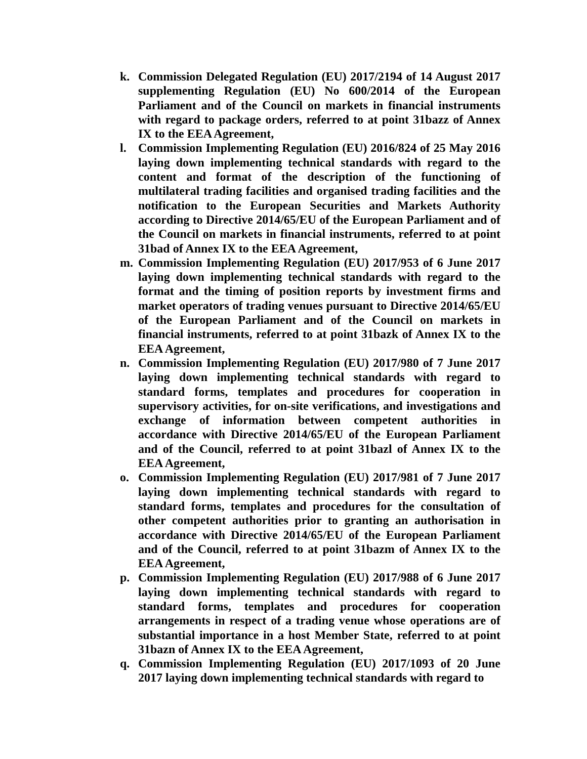k. Commission Delegated Regulation (EU) 2017/2194 of 14 August 2017 supplementing Regulation (EU) No 600/2014 of the European Parliament and of the Council on markets in financial instruments with regard to package orders, referred to at point 31bazz of Annex IX to the EEA Agreement,
l. Commission Implementing Regulation (EU) 2016/824 of 25 May 2016 laying down implementing technical standards with regard to the content and format of the description of the functioning of multilateral trading facilities and organised trading facilities and the notification to the European Securities and Markets Authority according to Directive 2014/65/EU of the European Parliament and of the Council on markets in financial instruments, referred to at point 31bad of Annex IX to the EEA Agreement,
m. Commission Implementing Regulation (EU) 2017/953 of 6 June 2017 laying down implementing technical standards with regard to the format and the timing of position reports by investment firms and market operators of trading venues pursuant to Directive 2014/65/EU of the European Parliament and of the Council on markets in financial instruments, referred to at point 31bazk of Annex IX to the EEA Agreement,
n. Commission Implementing Regulation (EU) 2017/980 of 7 June 2017 laying down implementing technical standards with regard to standard forms, templates and procedures for cooperation in supervisory activities, for on-site verifications, and investigations and exchange of information between competent authorities in accordance with Directive 2014/65/EU of the European Parliament and of the Council, referred to at point 31bazl of Annex IX to the EEA Agreement,
o. Commission Implementing Regulation (EU) 2017/981 of 7 June 2017 laying down implementing technical standards with regard to standard forms, templates and procedures for the consultation of other competent authorities prior to granting an authorisation in accordance with Directive 2014/65/EU of the European Parliament and of the Council, referred to at point 31bazm of Annex IX to the EEA Agreement,
p. Commission Implementing Regulation (EU) 2017/988 of 6 June 2017 laying down implementing technical standards with regard to standard forms, templates and procedures for cooperation arrangements in respect of a trading venue whose operations are of substantial importance in a host Member State, referred to at point 31bazn of Annex IX to the EEA Agreement,
q. Commission Implementing Regulation (EU) 2017/1093 of 20 June 2017 laying down implementing technical standards with regard to